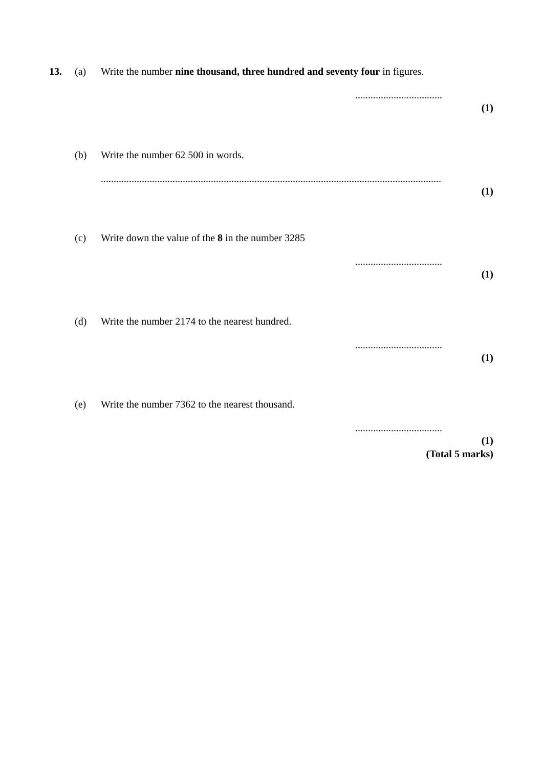13. (a) Write the number nine thousand, three hundred and seventy four in figures.
..................................
(1)
(b) Write the number 62 500 in words.
.....................................................................................................................................
(1)
(c) Write down the value of the 8 in the number 3285
..................................
(1)
(d) Write the number 2174 to the nearest hundred.
..................................
(1)
(e) Write the number 7362 to the nearest thousand.
..................................
(1)
(Total 5 marks)